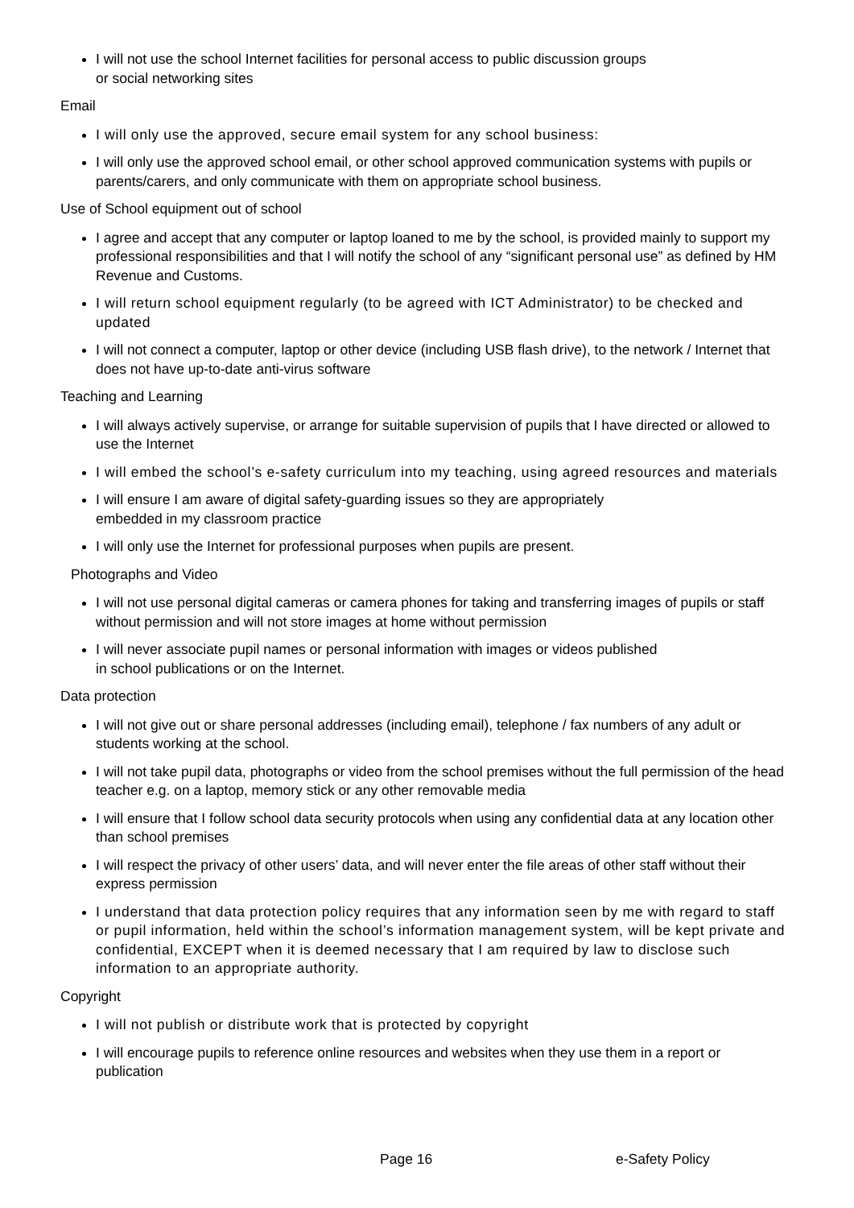I will not use the school Internet facilities for personal access to public discussion groups
or social networking sites
Email
I will only use the approved, secure email system for any school business:
I will only use the approved school email, or other school approved communication systems with pupils or parents/carers, and only communicate with them on appropriate school business.
Use of School equipment out of school
I agree and accept that any computer or laptop loaned to me by the school, is provided mainly to support my professional responsibilities and that I will notify the school of any “significant personal use” as defined by HM Revenue and Customs.
I will return school equipment regularly (to be agreed with ICT Administrator) to be checked and updated
I will not connect a computer, laptop or other device (including USB flash drive), to the network / Internet that does not have up-to-date anti-virus software
Teaching and Learning
I will always actively supervise, or arrange for suitable supervision of pupils that I have directed or allowed to use the Internet
I will embed the school’s e-safety curriculum into my teaching, using agreed resources and materials
I will ensure I am aware of digital safety-guarding issues so they are appropriately
embedded in my classroom practice
I will only use the Internet for professional purposes when pupils are present.
Photographs and Video
I will not use personal digital cameras or camera phones for taking and transferring images of pupils or staff without permission and will not store images at home without permission
I will never associate pupil names or personal information with images or videos published
in school publications or on the Internet.
Data protection
I will not give out or share personal addresses (including email), telephone / fax numbers of any adult or students working at the school.
I will not take pupil data, photographs or video from the school premises without the full permission of the head teacher e.g. on a laptop, memory stick or any other removable media
I will ensure that I follow school data security protocols when using any confidential data at any location other than school premises
I will respect the privacy of other users’ data, and will never enter the file areas of other staff without their express permission
I understand that data protection policy requires that any information seen by me with regard to staff or pupil information, held within the school’s information management system, will be kept private and confidential, EXCEPT when it is deemed necessary that I am required by law to disclose such information to an appropriate authority.
Copyright
I will not publish or distribute work that is protected by copyright
I will encourage pupils to reference online resources and websites when they use them in a report or publication
Page 16 e-Safety Policy